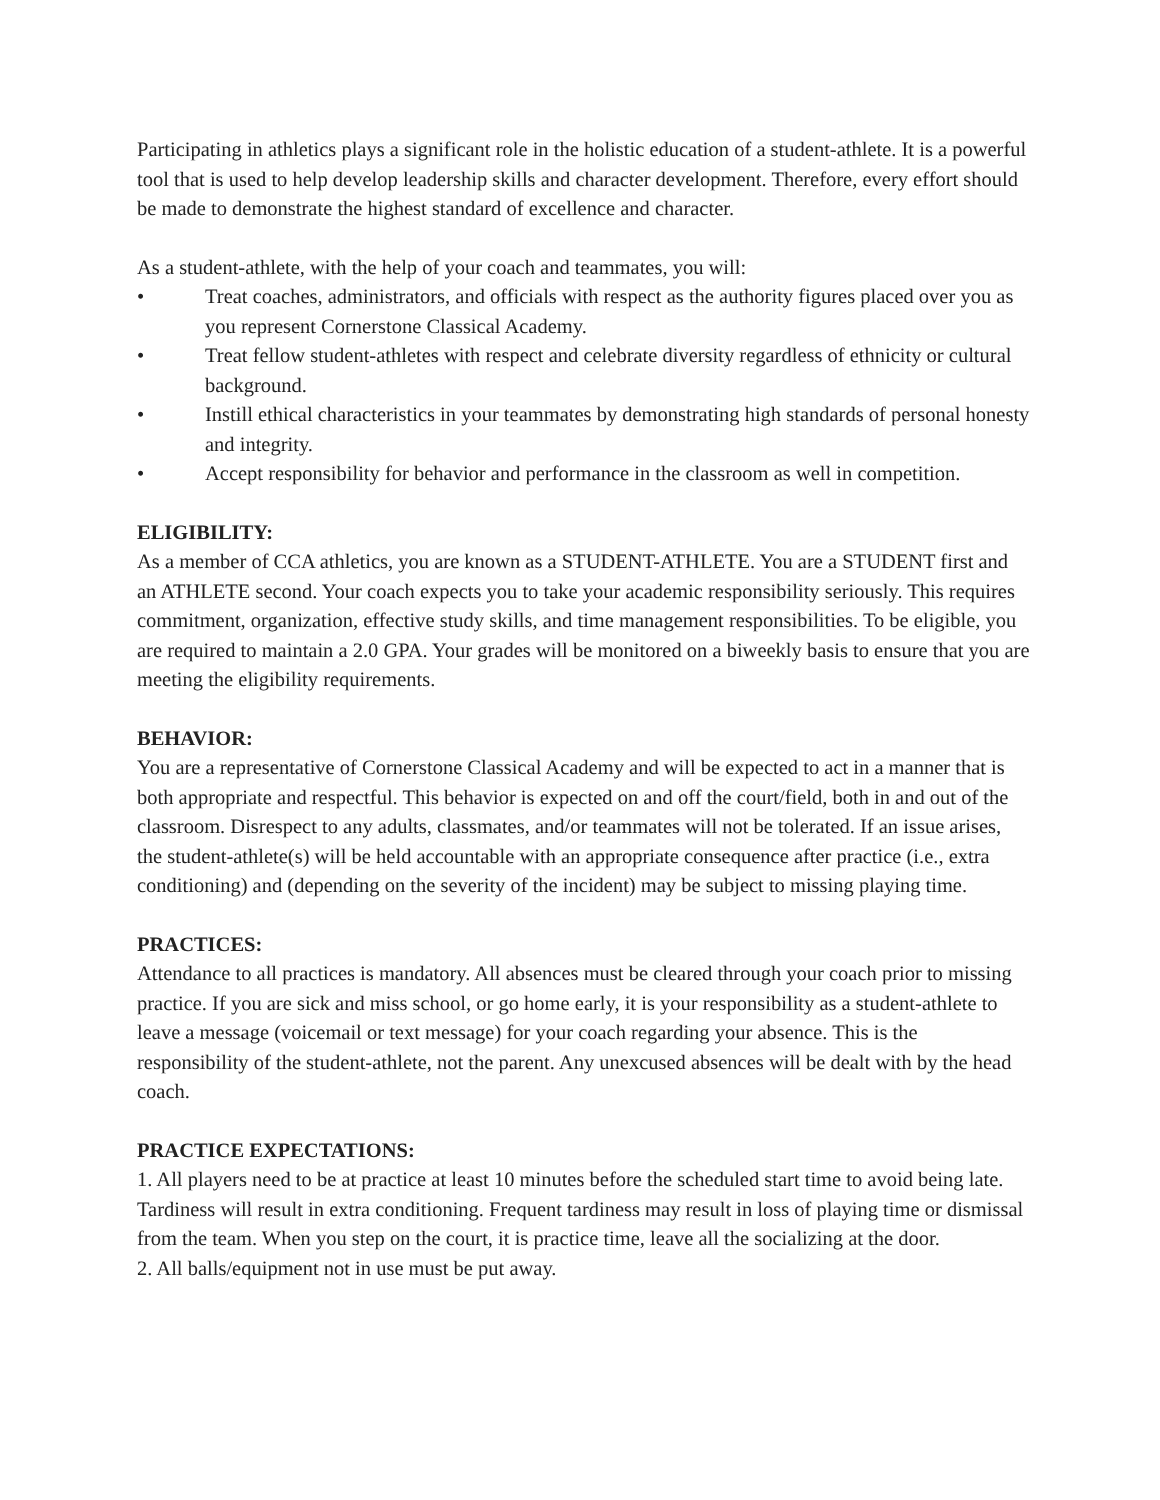Participating in athletics plays a significant role in the holistic education of a student-athlete. It is a powerful tool that is used to help develop leadership skills and character development. Therefore, every effort should be made to demonstrate the highest standard of excellence and character.
As a student-athlete, with the help of your coach and teammates, you will:
• Treat coaches, administrators, and officials with respect as the authority figures placed over you as you represent Cornerstone Classical Academy.
• Treat fellow student-athletes with respect and celebrate diversity regardless of ethnicity or cultural background.
• Instill ethical characteristics in your teammates by demonstrating high standards of personal honesty and integrity.
• Accept responsibility for behavior and performance in the classroom as well in competition.
ELIGIBILITY:
As a member of CCA athletics, you are known as a STUDENT-ATHLETE. You are a STUDENT first and an ATHLETE second. Your coach expects you to take your academic responsibility seriously. This requires commitment, organization, effective study skills, and time management responsibilities. To be eligible, you are required to maintain a 2.0 GPA. Your grades will be monitored on a biweekly basis to ensure that you are meeting the eligibility requirements.
BEHAVIOR:
You are a representative of Cornerstone Classical Academy and will be expected to act in a manner that is both appropriate and respectful. This behavior is expected on and off the court/field, both in and out of the classroom. Disrespect to any adults, classmates, and/or teammates will not be tolerated. If an issue arises, the student-athlete(s) will be held accountable with an appropriate consequence after practice (i.e., extra conditioning) and (depending on the severity of the incident) may be subject to missing playing time.
PRACTICES:
Attendance to all practices is mandatory. All absences must be cleared through your coach prior to missing practice. If you are sick and miss school, or go home early, it is your responsibility as a student-athlete to leave a message (voicemail or text message) for your coach regarding your absence. This is the responsibility of the student-athlete, not the parent. Any unexcused absences will be dealt with by the head coach.
PRACTICE EXPECTATIONS:
1. All players need to be at practice at least 10 minutes before the scheduled start time to avoid being late. Tardiness will result in extra conditioning. Frequent tardiness may result in loss of playing time or dismissal from the team. When you step on the court, it is practice time, leave all the socializing at the door.
2. All balls/equipment not in use must be put away.